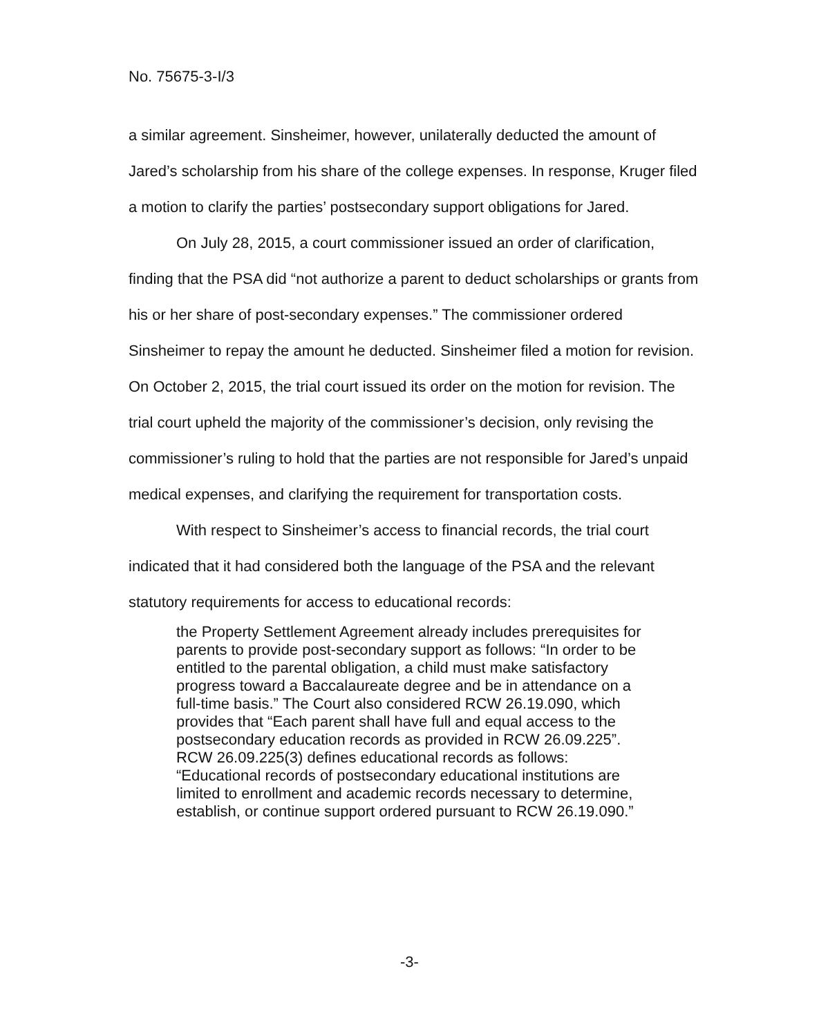No. 75675-3-I/3
a similar agreement. Sinsheimer, however, unilaterally deducted the amount of Jared’s scholarship from his share of the college expenses. In response, Kruger filed a motion to clarify the parties’ postsecondary support obligations for Jared.
On July 28, 2015, a court commissioner issued an order of clarification, finding that the PSA did “not authorize a parent to deduct scholarships or grants from his or her share of post-secondary expenses.” The commissioner ordered Sinsheimer to repay the amount he deducted. Sinsheimer filed a motion for revision. On October 2, 2015, the trial court issued its order on the motion for revision. The trial court upheld the majority of the commissioner’s decision, only revising the commissioner’s ruling to hold that the parties are not responsible for Jared’s unpaid medical expenses, and clarifying the requirement for transportation costs.
With respect to Sinsheimer’s access to financial records, the trial court indicated that it had considered both the language of the PSA and the relevant statutory requirements for access to educational records:
the Property Settlement Agreement already includes prerequisites for parents to provide post-secondary support as follows: “In order to be entitled to the parental obligation, a child must make satisfactory progress toward a Baccalaureate degree and be in attendance on a full-time basis.” The Court also considered RCW 26.19.090, which provides that “Each parent shall have full and equal access to the postsecondary education records as provided in RCW 26.09.225”. RCW 26.09.225(3) defines educational records as follows: “Educational records of postsecondary educational institutions are limited to enrollment and academic records necessary to determine, establish, or continue support ordered pursuant to RCW 26.19.090.”
-3-